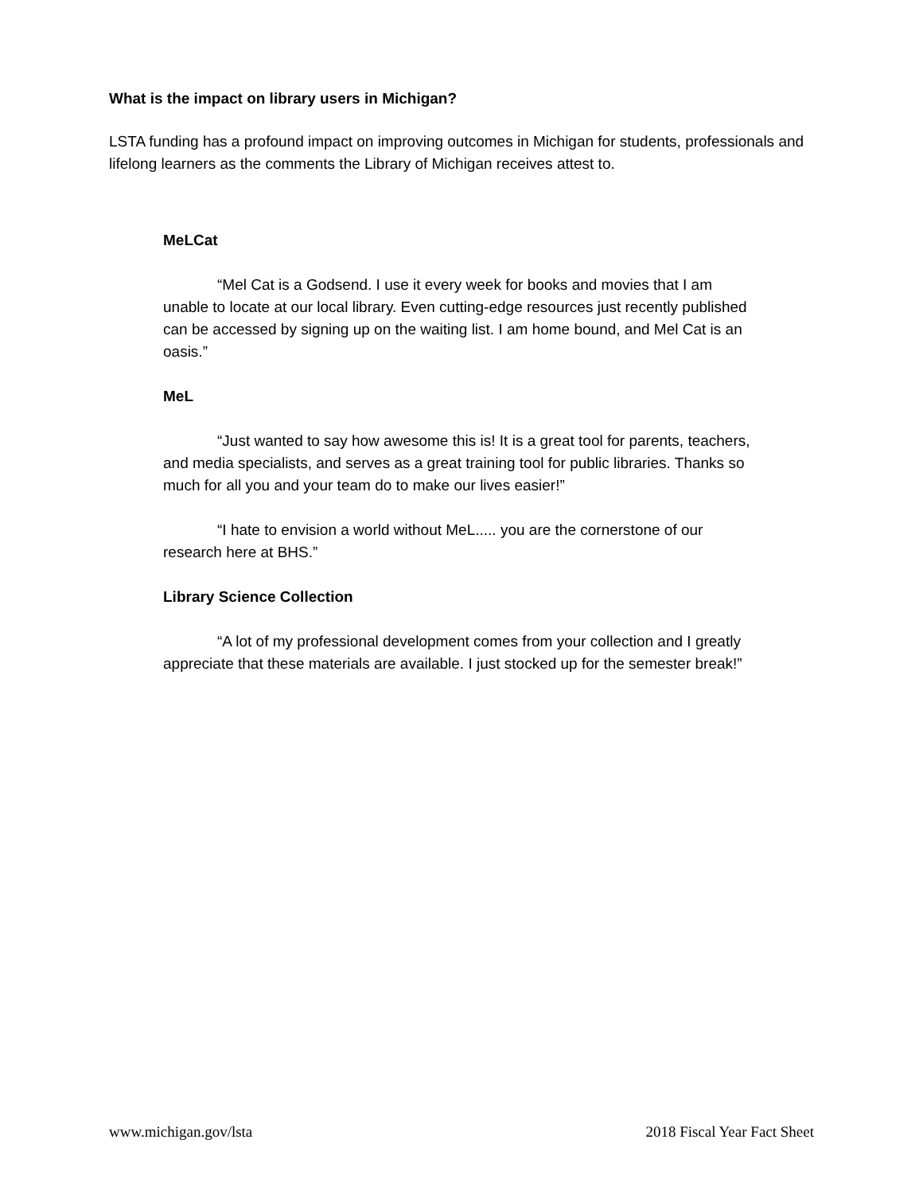What is the impact on library users in Michigan?
LSTA funding has a profound impact on improving outcomes in Michigan for students, professionals and lifelong learners as the comments the Library of Michigan receives attest to.
MeLCat
“Mel Cat is a Godsend. I use it every week for books and movies that I am unable to locate at our local library. Even cutting-edge resources just recently published can be accessed by signing up on the waiting list. I am home bound, and Mel Cat is an oasis.”
MeL
“Just wanted to say how awesome this is! It is a great tool for parents, teachers, and media specialists, and serves as a great training tool for public libraries. Thanks so much for all you and your team do to make our lives easier!”
“I hate to envision a world without MeL..... you are the cornerstone of our research here at BHS.”
Library Science Collection
“A lot of my professional development comes from your collection and I greatly appreciate that these materials are available. I just stocked up for the semester break!”
www.michigan.gov/lsta 2018 Fiscal Year Fact Sheet